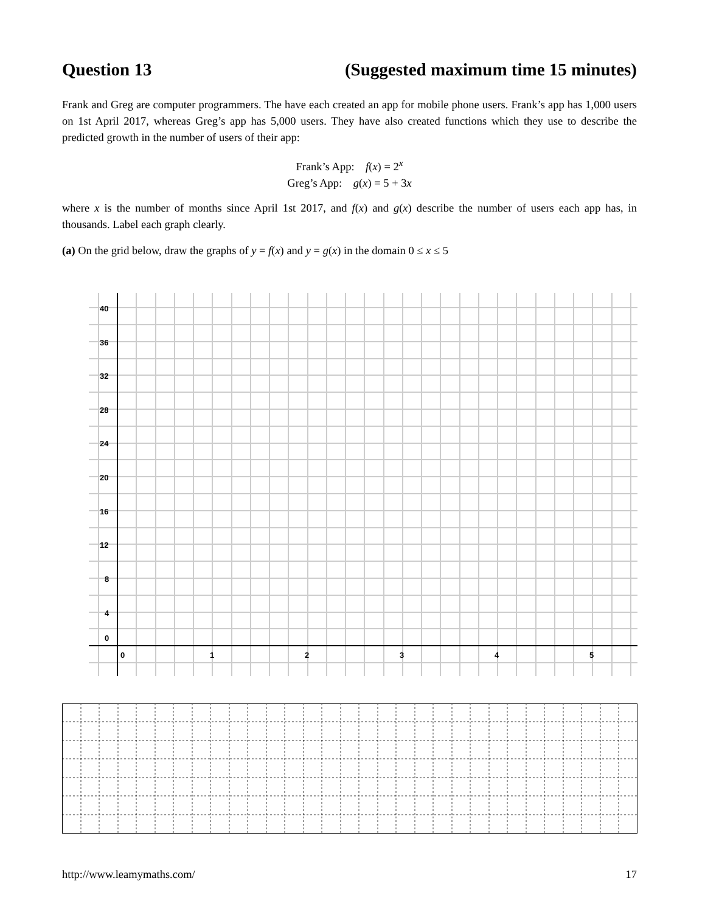Question 13 (Suggested maximum time 15 minutes)
Frank and Greg are computer programmers. The have each created an app for mobile phone users. Frank’s app has 1,000 users on 1st April 2017, whereas Greg’s app has 5,000 users. They have also created functions which they use to describe the predicted growth in the number of users of their app:
Frank’s App: f(x) = 2<sup>x</sup>
Greg’s App: g(x) = 5 + 3x
where x is the number of months since April 1st 2017, and f(x) and g(x) describe the number of users each app has, in thousands. Label each graph clearly.
(a) On the grid below, draw the graphs of y = f(x) and y = g(x) in the domain 0 ≤ x ≤ 5
40
36
32
28
24
20
16
12
8
4
0
0
1
2
3
4
5
http://www.leamymaths.com/ 17